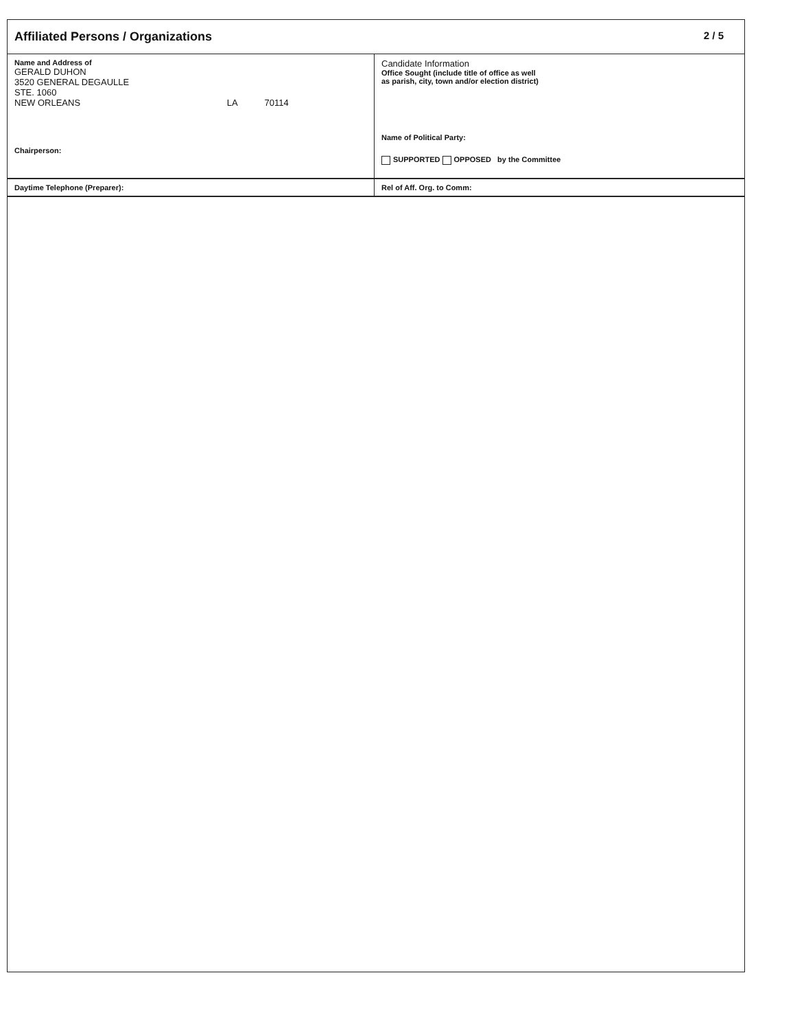Affiliated Persons / Organizations 2 / 5
Name and Address of
GERALD DUHON
3520 GENERAL DEGAULLE
STE. 1060
NEW ORLEANS LA 70114
Chairperson:
Candidate Information
Office Sought (include title of office as well
as parish, city, town and/or election district)
Name of Political Party:
SUPPORTED OPPOSED by the Committee
Daytime Telephone (Preparer): Rel of Aff. Org. to Comm: